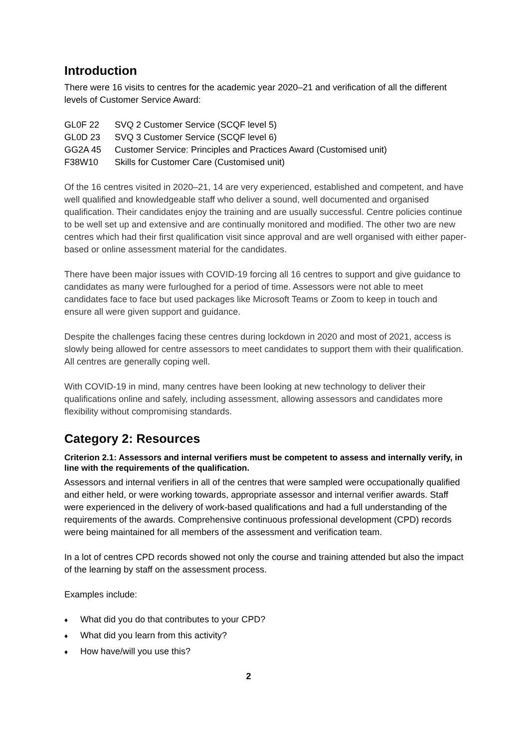Introduction
There were 16 visits to centres for the academic year 2020–21 and verification of all the different levels of Customer Service Award:
| GL0F 22 | SVQ 2 Customer Service (SCQF level 5) |
| GL0D 23 | SVQ 3 Customer Service (SCQF level 6) |
| GG2A 45 | Customer Service: Principles and Practices Award (Customised unit) |
| F38W10 | Skills for Customer Care (Customised unit) |
Of the 16 centres visited in 2020–21, 14 are very experienced, established and competent, and have well qualified and knowledgeable staff who deliver a sound, well documented and organised qualification. Their candidates enjoy the training and are usually successful. Centre policies continue to be well set up and extensive and are continually monitored and modified. The other two are new centres which had their first qualification visit since approval and are well organised with either paper-based or online assessment material for the candidates.
There have been major issues with COVID-19 forcing all 16 centres to support and give guidance to candidates as many were furloughed for a period of time. Assessors were not able to meet candidates face to face but used packages like Microsoft Teams or Zoom to keep in touch and ensure all were given support and guidance.
Despite the challenges facing these centres during lockdown in 2020 and most of 2021, access is slowly being allowed for centre assessors to meet candidates to support them with their qualification. All centres are generally coping well.
With COVID-19 in mind, many centres have been looking at new technology to deliver their qualifications online and safely, including assessment, allowing assessors and candidates more flexibility without compromising standards.
Category 2: Resources
Criterion 2.1: Assessors and internal verifiers must be competent to assess and internally verify, in line with the requirements of the qualification.
Assessors and internal verifiers in all of the centres that were sampled were occupationally qualified and either held, or were working towards, appropriate assessor and internal verifier awards. Staff were experienced in the delivery of work-based qualifications and had a full understanding of the requirements of the awards. Comprehensive continuous professional development (CPD) records were being maintained for all members of the assessment and verification team.
In a lot of centres CPD records showed not only the course and training attended but also the impact of the learning by staff on the assessment process.
Examples include:
♦ What did you do that contributes to your CPD?
♦ What did you learn from this activity?
♦ How have/will you use this?
2